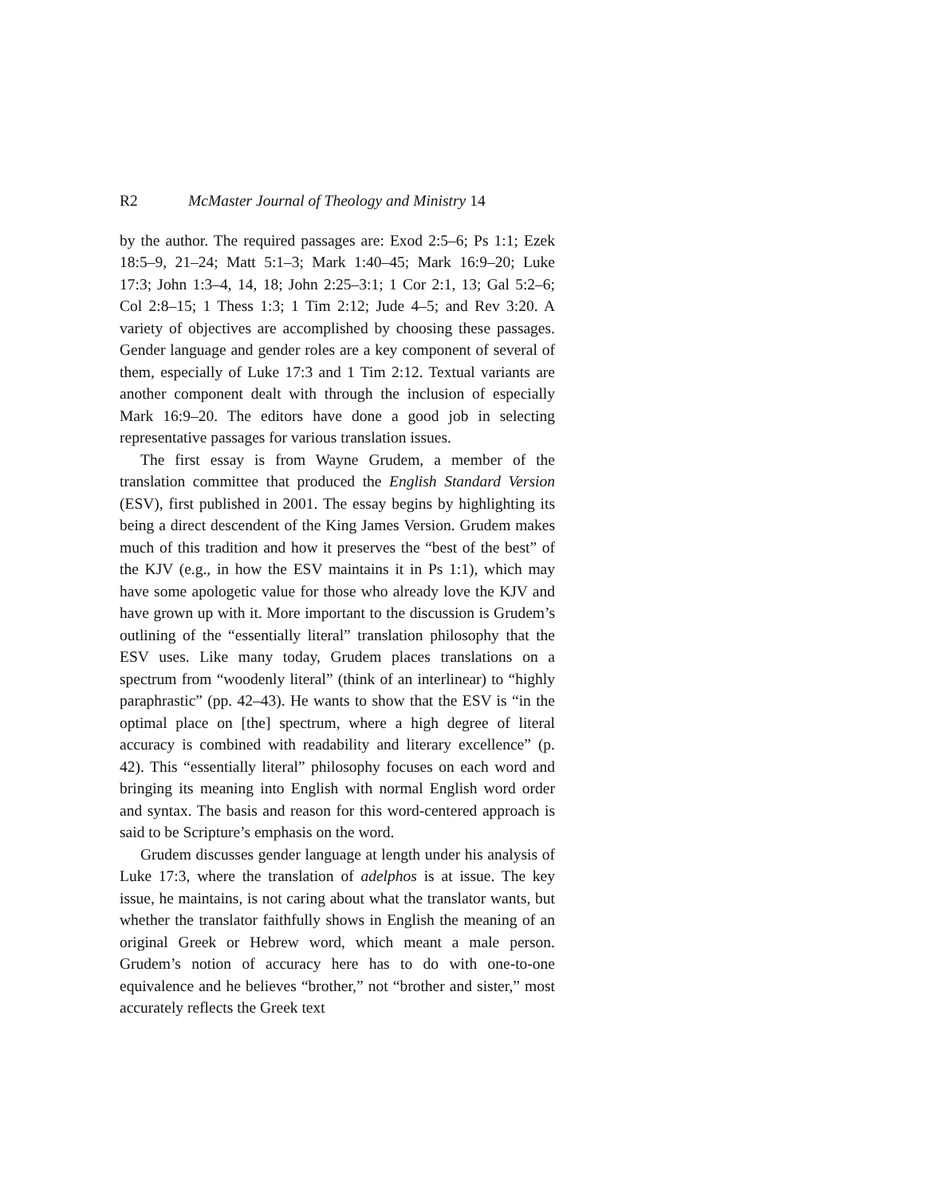R2 McMaster Journal of Theology and Ministry 14
by the author. The required passages are: Exod 2:5–6; Ps 1:1; Ezek 18:5–9, 21–24; Matt 5:1–3; Mark 1:40–45; Mark 16:9–20; Luke 17:3; John 1:3–4, 14, 18; John 2:25–3:1; 1 Cor 2:1, 13; Gal 5:2–6; Col 2:8–15; 1 Thess 1:3; 1 Tim 2:12; Jude 4–5; and Rev 3:20. A variety of objectives are accomplished by choosing these passages. Gender language and gender roles are a key component of several of them, especially of Luke 17:3 and 1 Tim 2:12. Textual variants are another component dealt with through the inclusion of especially Mark 16:9–20. The editors have done a good job in selecting representative passages for various translation issues.
The first essay is from Wayne Grudem, a member of the translation committee that produced the English Standard Version (ESV), first published in 2001. The essay begins by highlighting its being a direct descendent of the King James Version. Grudem makes much of this tradition and how it preserves the “best of the best” of the KJV (e.g., in how the ESV maintains it in Ps 1:1), which may have some apologetic value for those who already love the KJV and have grown up with it. More important to the discussion is Grudem’s outlining of the “essentially literal” translation philosophy that the ESV uses. Like many today, Grudem places translations on a spectrum from “woodenly literal” (think of an interlinear) to “highly paraphrastic” (pp. 42–43). He wants to show that the ESV is “in the optimal place on [the] spectrum, where a high degree of literal accuracy is combined with readability and literary excellence” (p. 42). This “essentially literal” philosophy focuses on each word and bringing its meaning into English with normal English word order and syntax. The basis and reason for this word-centered approach is said to be Scripture’s emphasis on the word.
Grudem discusses gender language at length under his analysis of Luke 17:3, where the translation of adelphos is at issue. The key issue, he maintains, is not caring about what the translator wants, but whether the translator faithfully shows in English the meaning of an original Greek or Hebrew word, which meant a male person. Grudem’s notion of accuracy here has to do with one-to-one equivalence and he believes “brother,” not “brother and sister,” most accurately reflects the Greek text